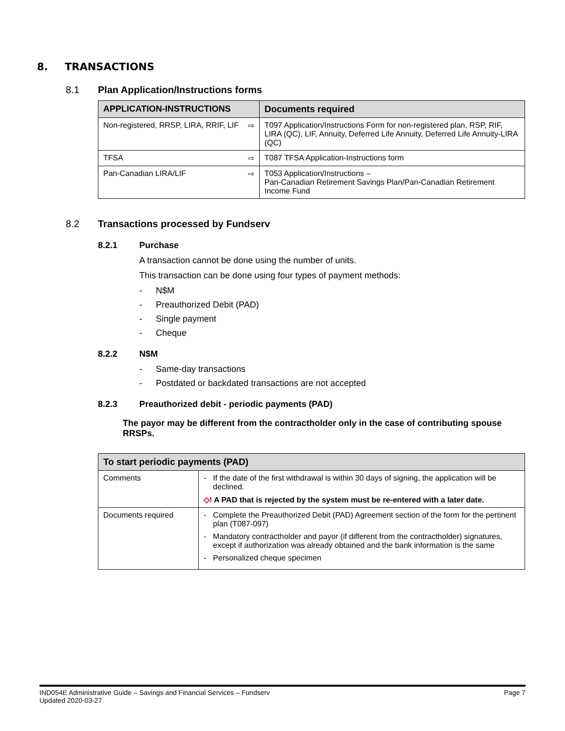8. TRANSACTIONS
8.1 Plan Application/Instructions forms
| APPLICATION-INSTRUCTIONS | Documents required |
| --- | --- |
| Non-registered, RRSP, LIRA, RRIF, LIF ⇨ | T097 Application/Instructions Form for non-registered plan, RSP, RIF, LIRA (QC), LIF, Annuity, Deferred Life Annuity, Deferred Life Annuity-LIRA (QC) |
| TFSA ⇨ | T087 TFSA Application-Instructions form |
| Pan-Canadian LIRA/LIF ⇨ | T053 Application/Instructions – Pan-Canadian Retirement Savings Plan/Pan-Canadian Retirement Income Fund |
8.2 Transactions processed by Fundserv
8.2.1 Purchase
A transaction cannot be done using the number of units.
This transaction can be done using four types of payment methods:
- N$M
- Preauthorized Debit (PAD)
- Single payment
- Cheque
8.2.2 N$M
- Same-day transactions
- Postdated or backdated transactions are not accepted
8.2.3 Preauthorized debit - periodic payments (PAD)
The payor may be different from the contractholder only in the case of contributing spouse RRSPs.
| To start periodic payments (PAD) | |
| --- | --- |
| Comments | - If the date of the first withdrawal is within 30 days of signing, the application will be declined. ◇! A PAD that is rejected by the system must be re-entered with a later date. |
| Documents required | - Complete the Preauthorized Debit (PAD) Agreement section of the form for the pertinent plan (T087-097) - Mandatory contractholder and payor (if different from the contractholder) signatures, except if authorization was already obtained and the bank information is the same - Personalized cheque specimen |
IND054E Administrative Guide – Savings and Financial Services – Fundserv
Updated 2020-03-27
Page 7